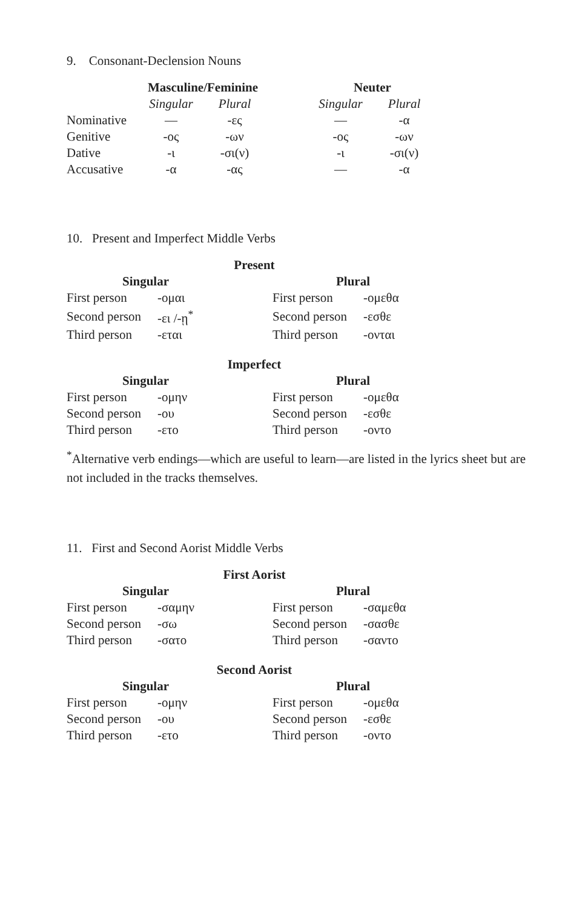9. Consonant-Declension Nouns
| | Masculine/Feminine | | | Neuter | |
| | Singular | Plural | | Singular | Plural |
| Nominative | — | -ες | | — | -α |
| Genitive | -ος | -ων | | -ος | -ων |
| Dative | -ι | -σι(ν) | | -ι | -σι(ν) |
| Accusative | -α | -ας | | — | -α |
10. Present and Imperfect Middle Verbs
| Present | | | |
| --- | --- | --- | --- |
| Singular | | Plural | |
| First person | -ομαι | First person | -ομεθα |
| Second person | -ει /-ῃ<sup>*</sup> | Second person | -εσθε |
| Third person | -εται | Third person | -ονται |
| Imperfect | | | |
| Singular | | Plural | |
| First person | -ομην | First person | -ομεθα |
| Second person | -ου | Second person | -εσθε |
| Third person | -ετο | Third person | -οντο |
<sup>*</sup> Alternative verb endings—which are useful to learn—are listed in the lyrics sheet but are not included in the tracks themselves.
11. First and Second Aorist Middle Verbs
| First Aorist | | | |
| --- | --- | --- | --- |
| Singular | | Plural | |
| First person | -σαμην | First person | -σαμεθα |
| Second person | -σω | Second person | -σασθε |
| Third person | -σατο | Third person | -σαντο |
| Second Aorist | | | |
| Singular | | Plural | |
| First person | -ομην | First person | -ομεθα |
| Second person | -ου | Second person | -εσθε |
| Third person | -ετο | Third person | -οντο |